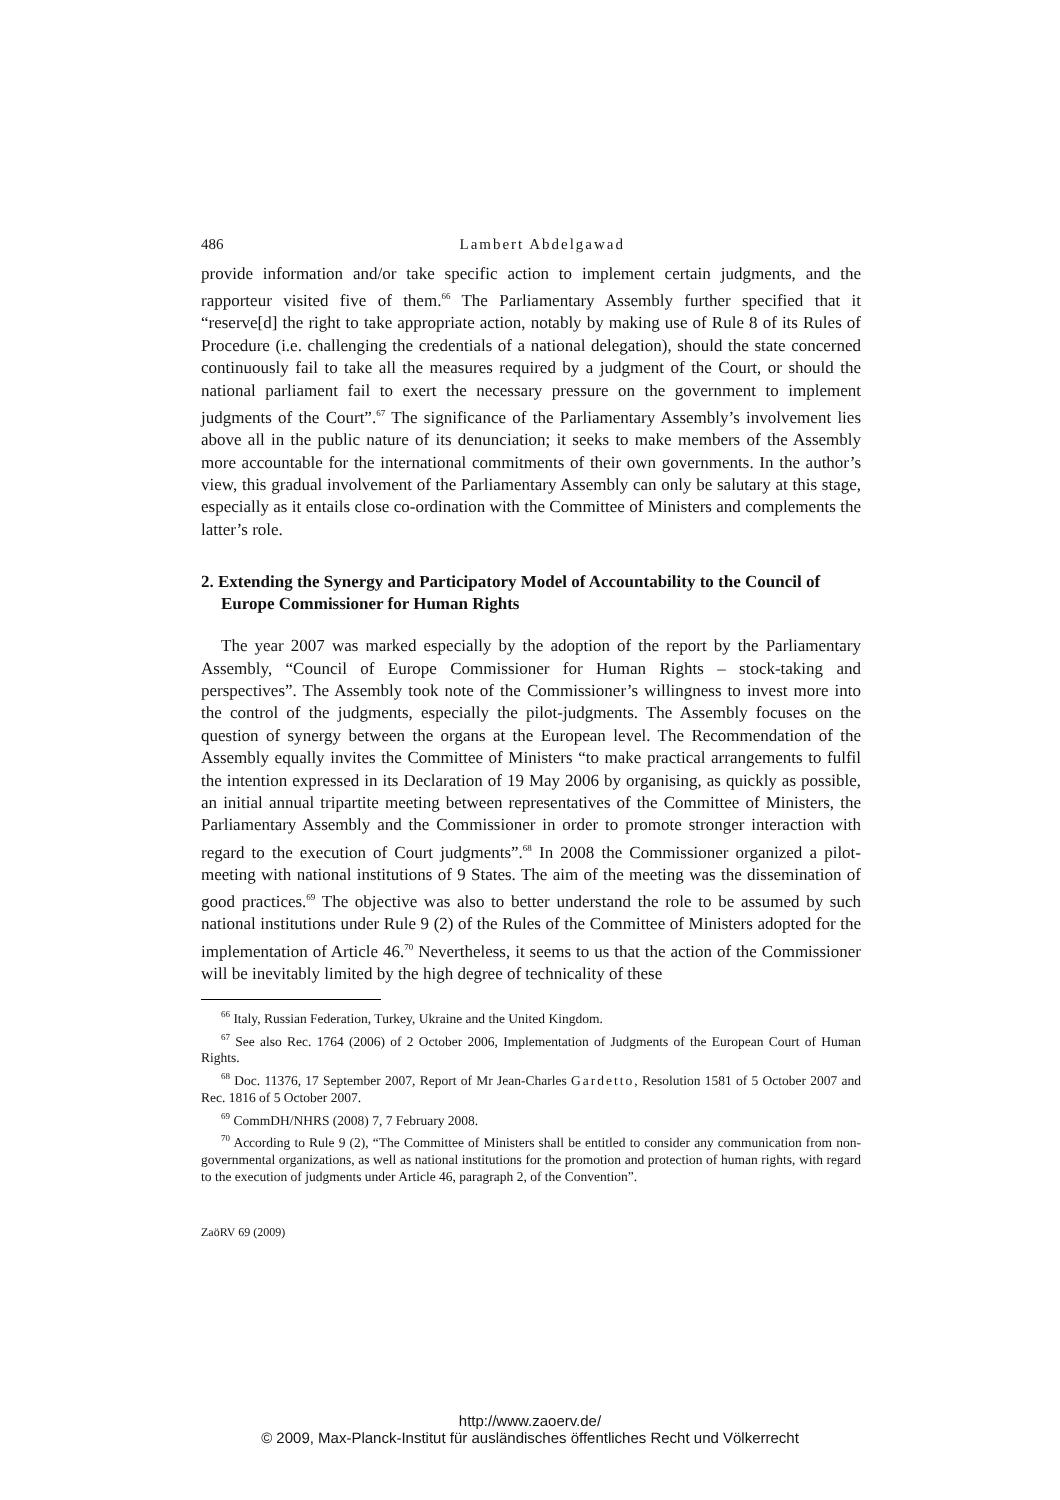486 Lambert Abdelgawad
provide information and/or take specific action to implement certain judgments, and the rapporteur visited five of them.<sup>66</sup> The Parliamentary Assembly further specified that it “reserve[d] the right to take appropriate action, notably by making use of Rule 8 of its Rules of Procedure (i.e. challenging the credentials of a national delegation), should the state concerned continuously fail to take all the measures required by a judgment of the Court, or should the national parliament fail to exert the necessary pressure on the government to implement judgments of the Court”.<sup>67</sup> The significance of the Parliamentary Assembly’s involvement lies above all in the public nature of its denunciation; it seeks to make members of the Assembly more accountable for the international commitments of their own governments. In the author’s view, this gradual involvement of the Parliamentary Assembly can only be salutary at this stage, especially as it entails close co-ordination with the Committee of Ministers and complements the latter’s role.
2. Extending the Synergy and Participatory Model of Accountability to the Council of Europe Commissioner for Human Rights
The year 2007 was marked especially by the adoption of the report by the Parliamentary Assembly, “Council of Europe Commissioner for Human Rights – stock-taking and perspectives”. The Assembly took note of the Commissioner’s willingness to invest more into the control of the judgments, especially the pilot-judgments. The Assembly focuses on the question of synergy between the organs at the European level. The Recommendation of the Assembly equally invites the Committee of Ministers “to make practical arrangements to fulfil the intention expressed in its Declaration of 19 May 2006 by organising, as quickly as possible, an initial annual tripartite meeting between representatives of the Committee of Ministers, the Parliamentary Assembly and the Commissioner in order to promote stronger interaction with regard to the execution of Court judgments”.<sup>68</sup> In 2008 the Commissioner organized a pilot-meeting with national institutions of 9 States. The aim of the meeting was the dissemination of good practices.<sup>69</sup> The objective was also to better understand the role to be assumed by such national institutions under Rule 9 (2) of the Rules of the Committee of Ministers adopted for the implementation of Article 46.<sup>70</sup> Nevertheless, it seems to us that the action of the Commissioner will be inevitably limited by the high degree of technicality of these
<sup>66</sup> Italy, Russian Federation, Turkey, Ukraine and the United Kingdom.
<sup>67</sup> See also Rec. 1764 (2006) of 2 October 2006, Implementation of Judgments of the European Court of Human Rights.
<sup>68</sup> Doc. 11376, 17 September 2007, Report of Mr Jean-Charles Gardetto, Resolution 1581 of 5 October 2007 and Rec. 1816 of 5 October 2007.
<sup>69</sup> CommDH/NHRS (2008) 7, 7 February 2008.
<sup>70</sup> According to Rule 9 (2), “The Committee of Ministers shall be entitled to consider any communication from non-governmental organizations, as well as national institutions for the promotion and protection of human rights, with regard to the execution of judgments under Article 46, paragraph 2, of the Convention”.
ZaöRV 69 (2009)
http://www.zaoerv.de/
© 2009, Max-Planck-Institut für ausländisches öffentliches Recht und Völkerrecht